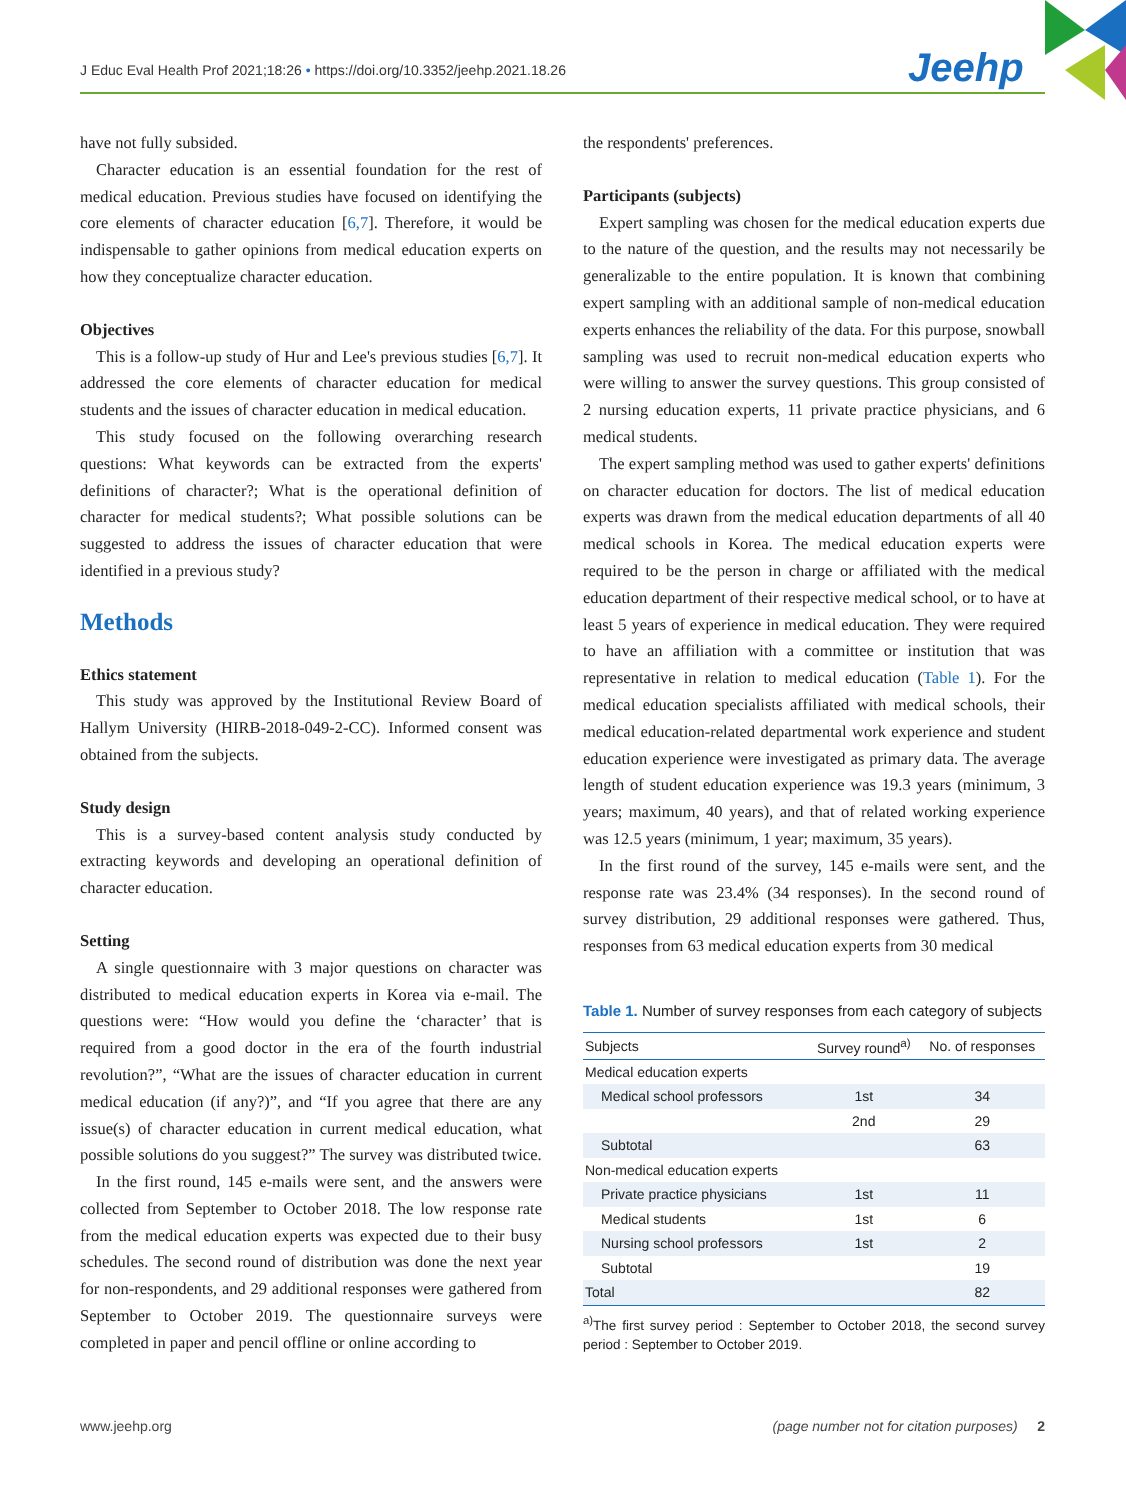J Educ Eval Health Prof 2021;18:26 • https://doi.org/10.3352/jeehp.2021.18.26
Jeehp
have not fully subsided.
Character education is an essential foundation for the rest of medical education. Previous studies have focused on identifying the core elements of character education [6,7]. Therefore, it would be indispensable to gather opinions from medical education experts on how they conceptualize character education.
Objectives
This is a follow-up study of Hur and Lee's previous studies [6,7]. It addressed the core elements of character education for medical students and the issues of character education in medical education.
This study focused on the following overarching research questions: What keywords can be extracted from the experts' definitions of character?; What is the operational definition of character for medical students?; What possible solutions can be suggested to address the issues of character education that were identified in a previous study?
Methods
Ethics statement
This study was approved by the Institutional Review Board of Hallym University (HIRB-2018-049-2-CC). Informed consent was obtained from the subjects.
Study design
This is a survey-based content analysis study conducted by extracting keywords and developing an operational definition of character education.
Setting
A single questionnaire with 3 major questions on character was distributed to medical education experts in Korea via e-mail. The questions were: “How would you define the ‘character’ that is required from a good doctor in the era of the fourth industrial revolution?”, “What are the issues of character education in current medical education (if any?)”, and “If you agree that there are any issue(s) of character education in current medical education, what possible solutions do you suggest?” The survey was distributed twice.
In the first round, 145 e-mails were sent, and the answers were collected from September to October 2018. The low response rate from the medical education experts was expected due to their busy schedules. The second round of distribution was done the next year for non-respondents, and 29 additional responses were gathered from September to October 2019. The questionnaire surveys were completed in paper and pencil offline or online according to
the respondents' preferences.
Participants (subjects)
Expert sampling was chosen for the medical education experts due to the nature of the question, and the results may not necessarily be generalizable to the entire population. It is known that combining expert sampling with an additional sample of non-medical education experts enhances the reliability of the data. For this purpose, snowball sampling was used to recruit non-medical education experts who were willing to answer the survey questions. This group consisted of 2 nursing education experts, 11 private practice physicians, and 6 medical students.
The expert sampling method was used to gather experts' definitions on character education for doctors. The list of medical education experts was drawn from the medical education departments of all 40 medical schools in Korea. The medical education experts were required to be the person in charge or affiliated with the medical education department of their respective medical school, or to have at least 5 years of experience in medical education. They were required to have an affiliation with a committee or institution that was representative in relation to medical education (Table 1). For the medical education specialists affiliated with medical schools, their medical education-related departmental work experience and student education experience were investigated as primary data. The average length of student education experience was 19.3 years (minimum, 3 years; maximum, 40 years), and that of related working experience was 12.5 years (minimum, 1 year; maximum, 35 years).
In the first round of the survey, 145 e-mails were sent, and the response rate was 23.4% (34 responses). In the second round of survey distribution, 29 additional responses were gathered. Thus, responses from 63 medical education experts from 30 medical
Table 1. Number of survey responses from each category of subjects
| Subjects | Survey round<sup>a)</sup> | No. of responses |
| --- | --- | --- |
| Medical education experts | | |
| Medical school professors | 1st | 34 |
| | 2nd | 29 |
| Subtotal | | 63 |
| Non-medical education experts | | |
| Private practice physicians | 1st | 11 |
| Medical students | 1st | 6 |
| Nursing school professors | 1st | 2 |
| Subtotal | | 19 |
| Total | | 82 |
<sup>a)</sup> The first survey period : September to October 2018, the second survey period : September to October 2019.
www.jeehp.org (page number not for citation purposes) 2